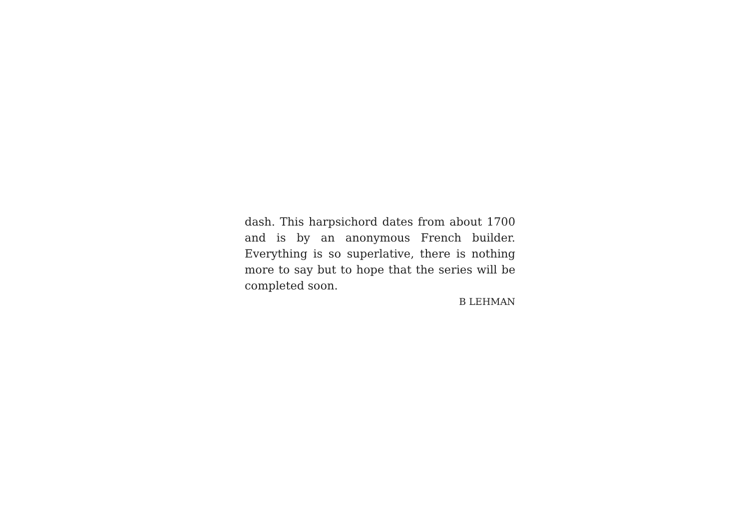dash. This harpsichord dates from about 1700
and is by an anonymous French builder.
Everything is so superlative, there is nothing
more to say but to hope that the series will be
completed soon.
B LEHMAN